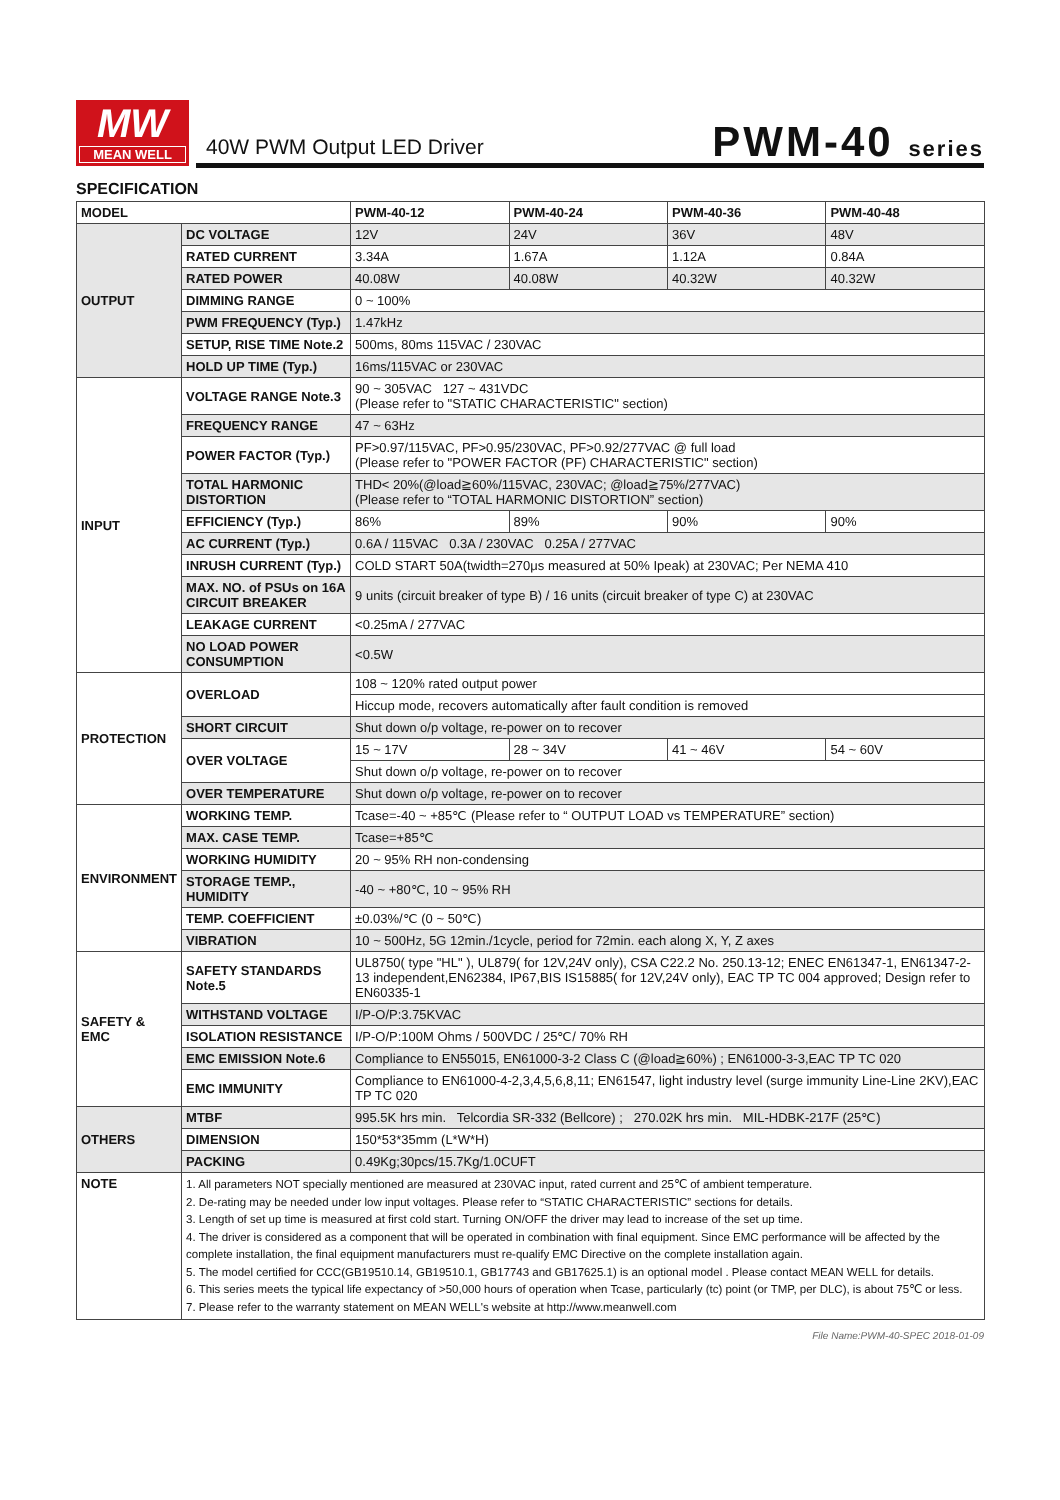MW
MEAN WELL
40W PWM Output LED Driver PWM-40 series
SPECIFICATION
| MODEL | | PWM-40-12 | PWM-40-24 | PWM-40-36 | PWM-40-48 |
| OUTPUT | DC VOLTAGE | 12V | 24V | 36V | 48V |
| | RATED CURRENT | 3.34A | 1.67A | 1.12A | 0.84A |
| | RATED POWER | 40.08W | 40.08W | 40.32W | 40.32W |
| | DIMMING RANGE | 0 ~ 100% | | | |
| | PWM FREQUENCY (Typ.) | 1.47kHz | | | |
| | SETUP, RISE TIME Note.2 | 500ms, 80ms 115VAC / 230VAC | | | |
| | HOLD UP TIME (Typ.) | 16ms/115VAC or 230VAC | | | |
| INPUT | VOLTAGE RANGE Note.3 | 90 ~ 305VAC 127 ~ 431VDC (Please refer to "STATIC CHARACTERISTIC" section) | | | |
| | FREQUENCY RANGE | 47 ~ 63Hz | | | |
| | POWER FACTOR (Typ.) | PF>0.97/115VAC, PF>0.95/230VAC, PF>0.92/277VAC @ full load (Please refer to "POWER FACTOR (PF) CHARACTERISTIC" section) | | | |
| | TOTAL HARMONIC DISTORTION | THD< 20%(@load≧60%/115VAC, 230VAC; @load≧75%/277VAC) (Please refer to “TOTAL HARMONIC DISTORTION” section) | | | |
| | EFFICIENCY (Typ.) | 86% | 89% | 90% | 90% |
| | AC CURRENT (Typ.) | 0.6A / 115VAC 0.3A / 230VAC 0.25A / 277VAC | | | |
| | INRUSH CURRENT (Typ.) | COLD START 50A(twidth=270μs measured at 50% Ipeak) at 230VAC; Per NEMA 410 | | | |
| | MAX. NO. of PSUs on 16A CIRCUIT BREAKER | 9 units (circuit breaker of type B) / 16 units (circuit breaker of type C) at 230VAC | | | |
| | LEAKAGE CURRENT | <0.25mA / 277VAC | | | |
| | NO LOAD POWER CONSUMPTION | <0.5W | | | |
| PROTECTION | OVERLOAD | 108 ~ 120% rated output power | | | |
| | | Hiccup mode, recovers automatically after fault condition is removed | | | |
| | SHORT CIRCUIT | Shut down o/p voltage, re-power on to recover | | | |
| | OVER VOLTAGE | 15 ~ 17V | 28 ~ 34V | 41 ~ 46V | 54 ~ 60V |
| | | Shut down o/p voltage, re-power on to recover | | | |
| | OVER TEMPERATURE | Shut down o/p voltage, re-power on to recover | | | |
| ENVIRONMENT | WORKING TEMP. | Tcase=-40 ~ +85℃ (Please refer to “ OUTPUT LOAD vs TEMPERATURE” section) | | | |
| | MAX. CASE TEMP. | Tcase=+85℃ | | | |
| | WORKING HUMIDITY | 20 ~ 95% RH non-condensing | | | |
| | STORAGE TEMP., HUMIDITY | -40 ~ +80℃, 10 ~ 95% RH | | | |
| | TEMP. COEFFICIENT | ±0.03%/℃ (0 ~ 50℃) | | | |
| | VIBRATION | 10 ~ 500Hz, 5G 12min./1cycle, period for 72min. each along X, Y, Z axes | | | |
| SAFETY & EMC | SAFETY STANDARDS Note.5 | UL8750( type "HL" ), UL879( for 12V,24V only), CSA C22.2 No. 250.13-12; ENEC EN61347-1, EN61347-2-13 independent,EN62384, IP67,BIS IS15885( for 12V,24V only), EAC TP TC 004 approved; Design refer to EN60335-1 | | | |
| | WITHSTAND VOLTAGE | I/P-O/P:3.75KVAC | | | |
| | ISOLATION RESISTANCE | I/P-O/P:100M Ohms / 500VDC / 25℃/ 70% RH | | | |
| | EMC EMISSION Note.6 | Compliance to EN55015, EN61000-3-2 Class C (@load≧60%) ; EN61000-3-3,EAC TP TC 020 | | | |
| | EMC IMMUNITY | Compliance to EN61000-4-2,3,4,5,6,8,11; EN61547, light industry level (surge immunity Line-Line 2KV),EAC TP TC 020 | | | |
| OTHERS | MTBF | 995.5K hrs min. Telcordia SR-332 (Bellcore) ; 270.02K hrs min. MIL-HDBK-217F (25℃) | | | |
| | DIMENSION | 150*53*35mm (L*W*H) | | | |
| | PACKING | 0.49Kg;30pcs/15.7Kg/1.0CUFT | | | |
| NOTE | 1. All parameters NOT specially mentioned are measured at 230VAC input, rated current and 25℃ of ambient temperature. 2. De-rating may be needed under low input voltages. Please refer to “STATIC CHARACTERISTIC” sections for details. 3. Length of set up time is measured at first cold start. Turning ON/OFF the driver may lead to increase of the set up time. 4. The driver is considered as a component that will be operated in combination with final equipment. Since EMC performance will be affected by the complete installation, the final equipment manufacturers must re-qualify EMC Directive on the complete installation again. 5. The model certified for CCC(GB19510.14, GB19510.1, GB17743 and GB17625.1) is an optional model . Please contact MEAN WELL for details. 6. This series meets the typical life expectancy of >50,000 hours of operation when Tcase, particularly (tc) point (or TMP, per DLC), is about 75℃ or less. 7. Please refer to the warranty statement on MEAN WELL's website at http://www.meanwell.com | | | | |
File Name:PWM-40-SPEC 2018-01-09